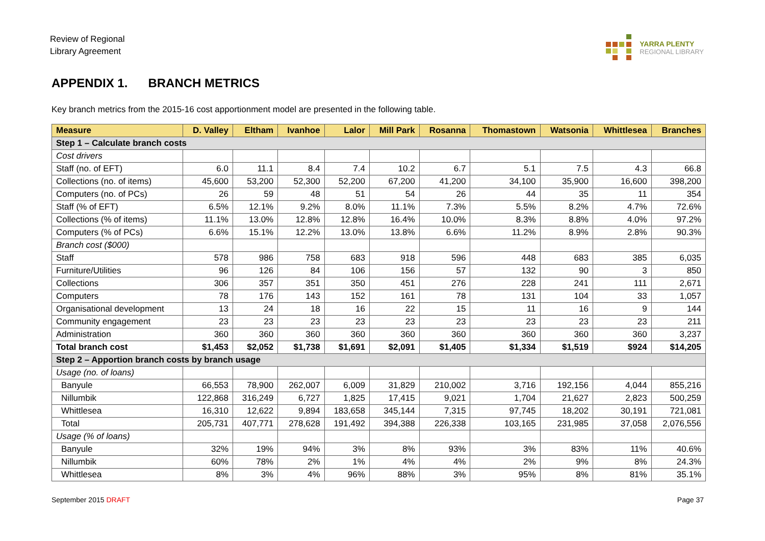Review of Regional
Library Agreement
YARRA PLENTY
REGIONAL LIBRARY
APPENDIX 1. BRANCH METRICS
Key branch metrics from the 2015-16 cost apportionment model are presented in the following table.
| Measure | D. Valley | Eltham | Ivanhoe | Lalor | Mill Park | Rosanna | Thomastown | Watsonia | Whittlesea | Branches |
| --- | --- | --- | --- | --- | --- | --- | --- | --- | --- | --- |
| Step 1 – Calculate branch costs | | | | | | | | | | |
| Cost drivers | | | | | | | | | | |
| Staff (no. of EFT) | 6.0 | 11.1 | 8.4 | 7.4 | 10.2 | 6.7 | 5.1 | 7.5 | 4.3 | 66.8 |
| Collections (no. of items) | 45,600 | 53,200 | 52,300 | 52,200 | 67,200 | 41,200 | 34,100 | 35,900 | 16,600 | 398,200 |
| Computers (no. of PCs) | 26 | 59 | 48 | 51 | 54 | 26 | 44 | 35 | 11 | 354 |
| Staff (% of EFT) | 6.5% | 12.1% | 9.2% | 8.0% | 11.1% | 7.3% | 5.5% | 8.2% | 4.7% | 72.6% |
| Collections (% of items) | 11.1% | 13.0% | 12.8% | 12.8% | 16.4% | 10.0% | 8.3% | 8.8% | 4.0% | 97.2% |
| Computers (% of PCs) | 6.6% | 15.1% | 12.2% | 13.0% | 13.8% | 6.6% | 11.2% | 8.9% | 2.8% | 90.3% |
| Branch cost ($000) | | | | | | | | | | |
| Staff | 578 | 986 | 758 | 683 | 918 | 596 | 448 | 683 | 385 | 6,035 |
| Furniture/Utilities | 96 | 126 | 84 | 106 | 156 | 57 | 132 | 90 | 3 | 850 |
| Collections | 306 | 357 | 351 | 350 | 451 | 276 | 228 | 241 | 111 | 2,671 |
| Computers | 78 | 176 | 143 | 152 | 161 | 78 | 131 | 104 | 33 | 1,057 |
| Organisational development | 13 | 24 | 18 | 16 | 22 | 15 | 11 | 16 | 9 | 144 |
| Community engagement | 23 | 23 | 23 | 23 | 23 | 23 | 23 | 23 | 23 | 211 |
| Administration | 360 | 360 | 360 | 360 | 360 | 360 | 360 | 360 | 360 | 3,237 |
| Total branch cost | $1,453 | $2,052 | $1,738 | $1,691 | $2,091 | $1,405 | $1,334 | $1,519 | $924 | $14,205 |
| Step 2 – Apportion branch costs by branch usage | | | | | | | | | | |
| Usage (no. of loans) | | | | | | | | | | |
| Banyule | 66,553 | 78,900 | 262,007 | 6,009 | 31,829 | 210,002 | 3,716 | 192,156 | 4,044 | 855,216 |
| Nillumbik | 122,868 | 316,249 | 6,727 | 1,825 | 17,415 | 9,021 | 1,704 | 21,627 | 2,823 | 500,259 |
| Whittlesea | 16,310 | 12,622 | 9,894 | 183,658 | 345,144 | 7,315 | 97,745 | 18,202 | 30,191 | 721,081 |
| Total | 205,731 | 407,771 | 278,628 | 191,492 | 394,388 | 226,338 | 103,165 | 231,985 | 37,058 | 2,076,556 |
| Usage (% of loans) | | | | | | | | | | |
| Banyule | 32% | 19% | 94% | 3% | 8% | 93% | 3% | 83% | 11% | 40.6% |
| Nillumbik | 60% | 78% | 2% | 1% | 4% | 4% | 2% | 9% | 8% | 24.3% |
| Whittlesea | 8% | 3% | 4% | 96% | 88% | 3% | 95% | 8% | 81% | 35.1% |
September 2015 DRAFT Page 37